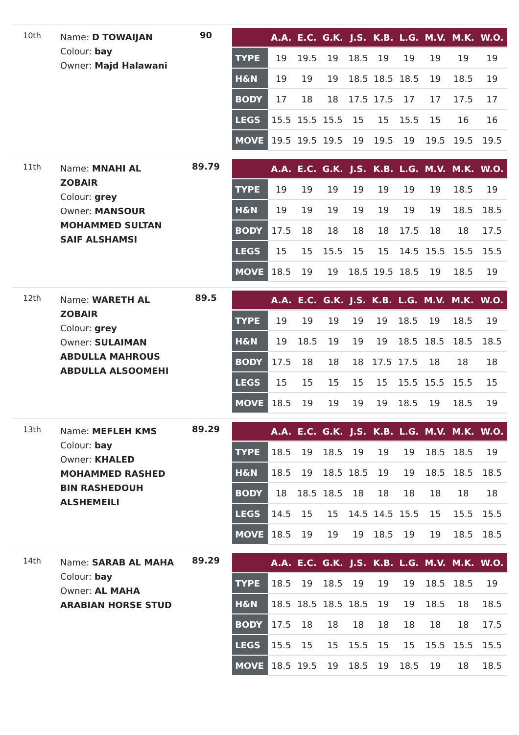10th
Name: D TOWAIJAN
Colour: bay
Owner: Majd Halawani
90
| | A.A. | E.C. | G.K. | J.S. | K.B. | L.G. | M.V. | M.K. | W.O. |
| --- | --- | --- | --- | --- | --- | --- | --- | --- | --- |
| TYPE | 19 | 19.5 | 19 | 18.5 | 19 | 19 | 19 | 19 | 19 |
| H&N | 19 | 19 | 19 | 18.5 | 18.5 | 18.5 | 19 | 18.5 | 19 |
| BODY | 17 | 18 | 18 | 17.5 | 17.5 | 17 | 17 | 17.5 | 17 |
| LEGS | 15.5 | 15.5 | 15.5 | 15 | 15 | 15.5 | 15 | 16 | 16 |
| MOVE | 19.5 | 19.5 | 19.5 | 19 | 19.5 | 19 | 19.5 | 19.5 | 19.5 |
11th
Name: MNAHI AL ZOBAIR
Colour: grey
Owner: MANSOUR MOHAMMED SULTAN SAIF ALSHAMSI
89.79
| | A.A. | E.C. | G.K. | J.S. | K.B. | L.G. | M.V. | M.K. | W.O. |
| --- | --- | --- | --- | --- | --- | --- | --- | --- | --- |
| TYPE | 19 | 19 | 19 | 19 | 19 | 19 | 19 | 18.5 | 19 |
| H&N | 19 | 19 | 19 | 19 | 19 | 19 | 19 | 18.5 | 18.5 |
| BODY | 17.5 | 18 | 18 | 18 | 18 | 17.5 | 18 | 18 | 17.5 |
| LEGS | 15 | 15 | 15.5 | 15 | 15 | 14.5 | 15.5 | 15.5 | 15.5 |
| MOVE | 18.5 | 19 | 19 | 18.5 | 19.5 | 18.5 | 19 | 18.5 | 19 |
12th
Name: WARETH AL ZOBAIR
Colour: grey
Owner: SULAIMAN ABDULLA MAHROUS ABDULLA ALSOOMEHI
89.5
| | A.A. | E.C. | G.K. | J.S. | K.B. | L.G. | M.V. | M.K. | W.O. |
| --- | --- | --- | --- | --- | --- | --- | --- | --- | --- |
| TYPE | 19 | 19 | 19 | 19 | 19 | 18.5 | 19 | 18.5 | 19 |
| H&N | 19 | 18.5 | 19 | 19 | 19 | 18.5 | 18.5 | 18.5 | 18.5 |
| BODY | 17.5 | 18 | 18 | 18 | 17.5 | 17.5 | 18 | 18 | 18 |
| LEGS | 15 | 15 | 15 | 15 | 15 | 15.5 | 15.5 | 15.5 | 15 |
| MOVE | 18.5 | 19 | 19 | 19 | 19 | 18.5 | 19 | 18.5 | 19 |
13th
Name: MEFLEH KMS
Colour: bay
Owner: KHALED MOHAMMED RASHED BIN RASHEDOUH ALSHEMEILI
89.29
| | A.A. | E.C. | G.K. | J.S. | K.B. | L.G. | M.V. | M.K. | W.O. |
| --- | --- | --- | --- | --- | --- | --- | --- | --- | --- |
| TYPE | 18.5 | 19 | 18.5 | 19 | 19 | 19 | 18.5 | 18.5 | 19 |
| H&N | 18.5 | 19 | 18.5 | 18.5 | 19 | 19 | 18.5 | 18.5 | 18.5 |
| BODY | 18 | 18.5 | 18.5 | 18 | 18 | 18 | 18 | 18 | 18 |
| LEGS | 14.5 | 15 | 15 | 14.5 | 14.5 | 15.5 | 15 | 15.5 | 15.5 |
| MOVE | 18.5 | 19 | 19 | 19 | 18.5 | 19 | 19 | 18.5 | 18.5 |
14th
Name: SARAB AL MAHA
Colour: bay
Owner: AL MAHA ARABIAN HORSE STUD
89.29
| | A.A. | E.C. | G.K. | J.S. | K.B. | L.G. | M.V. | M.K. | W.O. |
| --- | --- | --- | --- | --- | --- | --- | --- | --- | --- |
| TYPE | 18.5 | 19 | 18.5 | 19 | 19 | 19 | 18.5 | 18.5 | 19 |
| H&N | 18.5 | 18.5 | 18.5 | 18.5 | 19 | 19 | 18.5 | 18 | 18.5 |
| BODY | 17.5 | 18 | 18 | 18 | 18 | 18 | 18 | 18 | 17.5 |
| LEGS | 15.5 | 15 | 15 | 15.5 | 15 | 15 | 15.5 | 15.5 | 15.5 |
| MOVE | 18.5 | 19.5 | 19 | 18.5 | 19 | 18.5 | 19 | 18 | 18.5 |